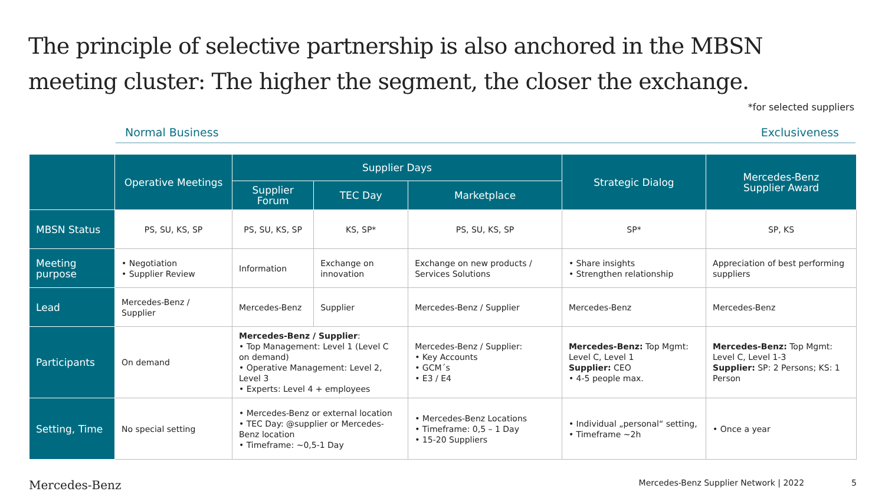The principle of selective partnership is also anchored in the MBSN meeting cluster: The higher the segment, the closer the exchange.
*for selected suppliers
Normal Business Exclusiveness
| | Operative Meetings | Supplier Days | | | Strategic Dialog | Mercedes-Benz Supplier Award |
| --- | --- | --- | --- | --- | --- | --- |
| | | Supplier Forum | TEC Day | Marketplace | | |
| MBSN Status | PS, SU, KS, SP | PS, SU, KS, SP | KS, SP* | PS, SU, KS, SP | SP* | SP, KS |
| Meeting purpose | • Negotiation • Supplier Review | Information | Exchange on innovation | Exchange on new products / Services Solutions | • Share insights • Strengthen relationship | Appreciation of best performing suppliers |
| Lead | Mercedes-Benz / Supplier | Mercedes-Benz | Supplier | Mercedes-Benz / Supplier | Mercedes-Benz | Mercedes-Benz |
| Participants | On demand | Mercedes-Benz / Supplier : • Top Management: Level 1 (Level C on demand) • Operative Management: Level 2, Level 3 • Experts: Level 4 + employees | | Mercedes-Benz / Supplier: • Key Accounts • GCM´s • E3 / E4 | Mercedes-Benz: Top Mgmt: Level C, Level 1 Supplier: CEO • 4-5 people max. | Mercedes-Benz: Top Mgmt: Level C, Level 1-3 Supplier: SP: 2 Persons; KS: 1 Person |
| Setting, Time | No special setting | • Mercedes-Benz or external location • TEC Day: @supplier or Mercedes-Benz location • Timeframe: ~0,5-1 Day | | • Mercedes-Benz Locations • Timeframe: 0,5 – 1 Day • 15-20 Suppliers | • Individual „personal“ setting, • Timeframe ~2h | • Once a year |
Mercedes-Benz Mercedes-Benz Supplier Network | 2022 5